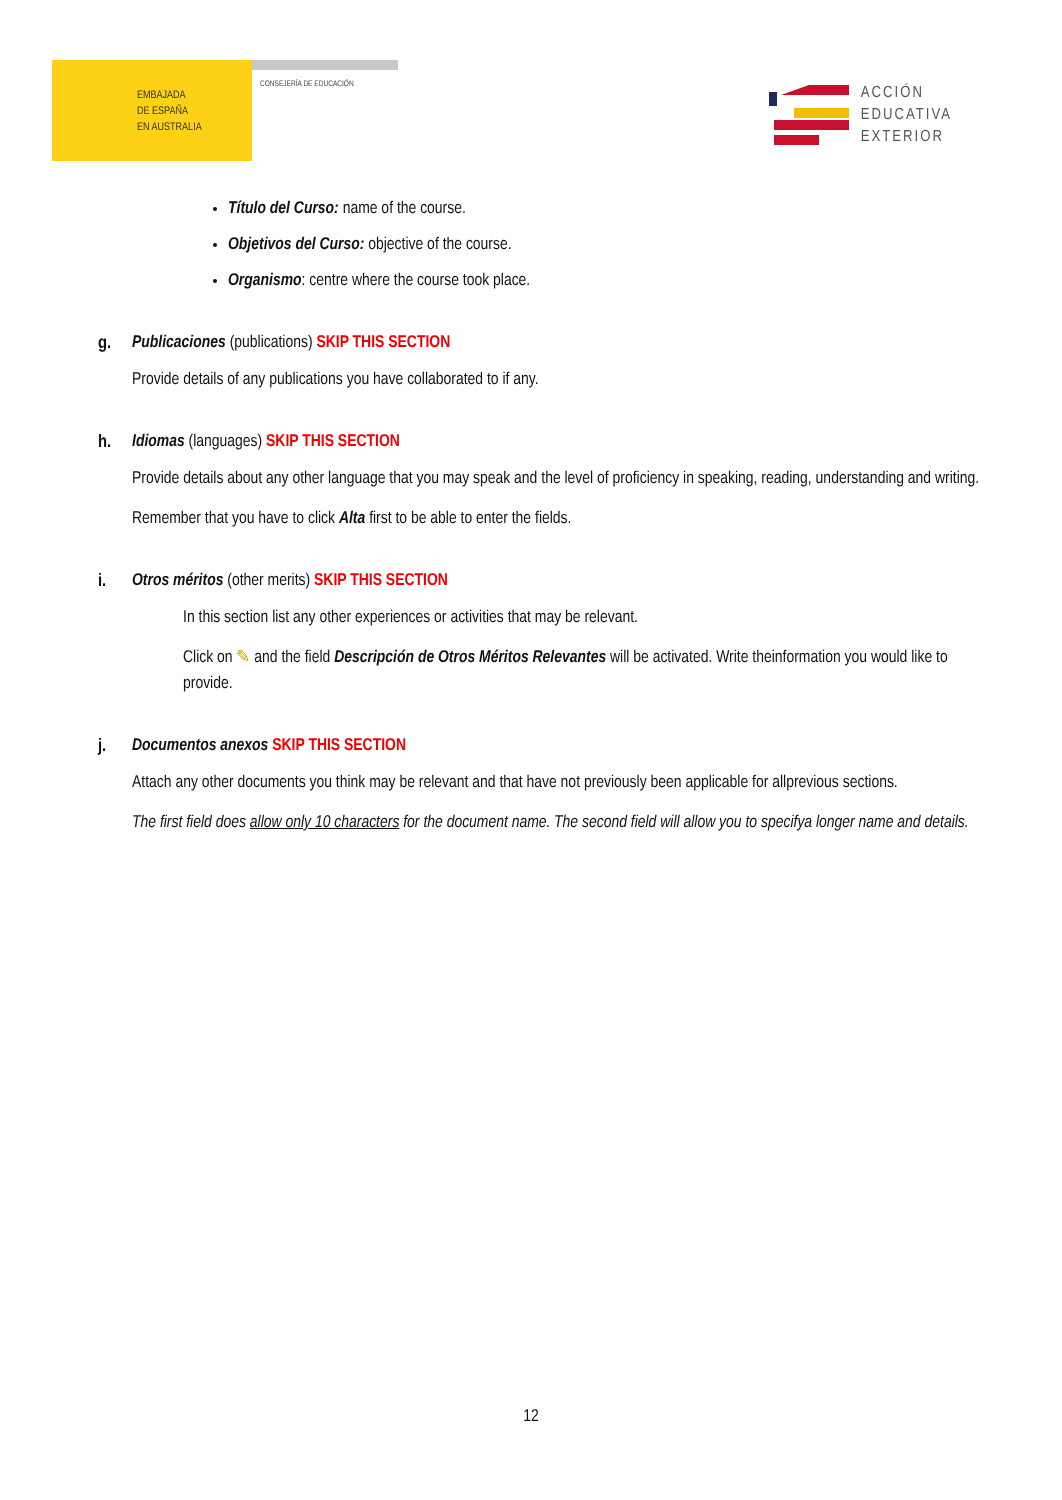EMBAJADA
DE ESPAÑA
EN AUSTRALIA
CONSEJERÍA DE EDUCACIÓN
ACCIÓN
EDUCATIVA
EXTERIOR
Título del Curso: name of the course.
Objetivos del Curso: objective of the course.
Organismo: centre where the course took place.
g. Publicaciones (publications) SKIP THIS SECTION
Provide details of any publications you have collaborated to if any.
h. Idiomas (languages) SKIP THIS SECTION
Provide details about any other language that you may speak and the level of proficiency in speaking, reading, understanding and writing.
Remember that you have to click Alta first to be able to enter the fields.
i. Otros méritos (other merits) SKIP THIS SECTION
In this section list any other experiences or activities that may be relevant.
Click on ✎ and the field Descripción de Otros Méritos Relevantes will be activated. Write theinformation you would like to provide.
j. Documentos anexos SKIP THIS SECTION
Attach any other documents you think may be relevant and that have not previously been applicable for allprevious sections.
The first field does allow only 10 characters for the document name. The second field will allow you to specifya longer name and details.
12